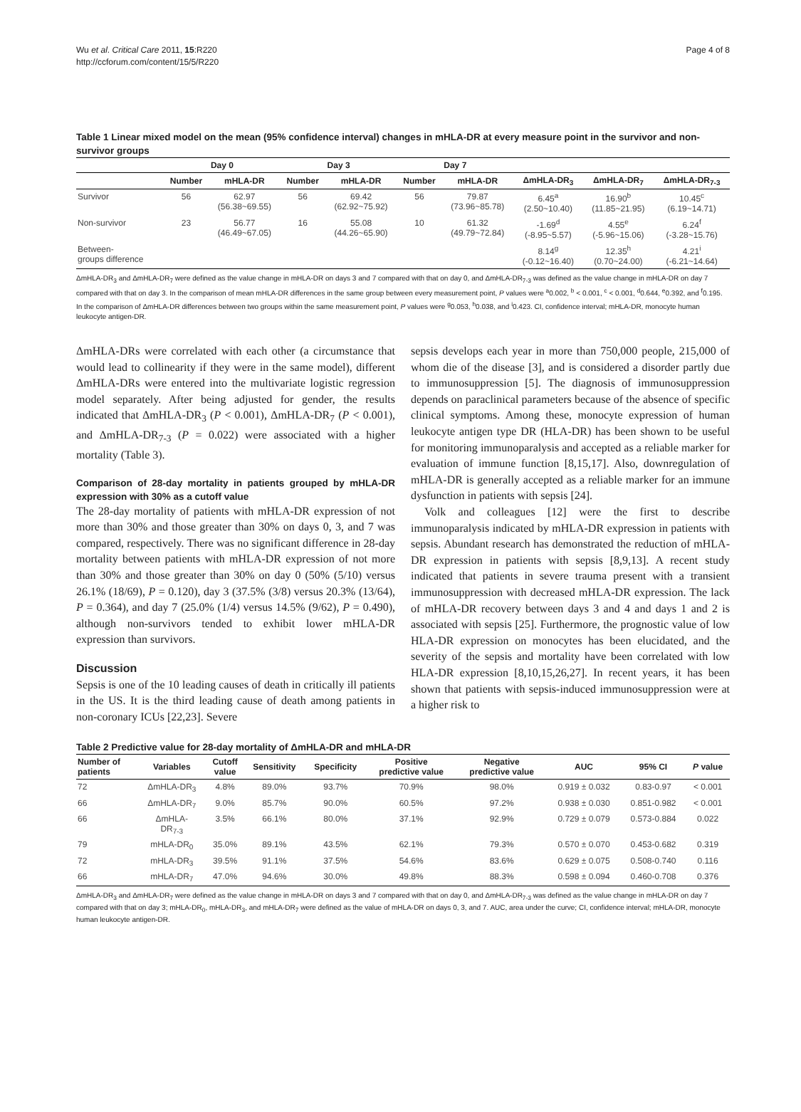Wu et al. Critical Care 2011, 15:R220
http://ccforum.com/content/15/5/R220
Page 4 of 8
Table 1 Linear mixed model on the mean (95% confidence interval) changes in mHLA-DR at every measure point in the survivor and non-survivor groups
| | Day 0 | | Day 3 | | Day 7 | | | | |
| --- | --- | --- | --- | --- | --- | --- | --- | --- | --- |
| | Number | mHLA-DR | Number | mHLA-DR | Number | mHLA-DR | ΔmHLA-DR<sub>3</sub> | ΔmHLA-DR<sub>7</sub> | ΔmHLA-DR<sub>7-3</sub> |
| Survivor | 56 | 62.97 (56.38~69.55) | 56 | 69.42 (62.92~75.92) | 56 | 79.87 (73.96~85.78) | 6.45<sup>a</sup> (2.50~10.40) | 16.90<sup>b</sup> (11.85~21.95) | 10.45<sup>c</sup> (6.19~14.71) |
| Non-survivor | 23 | 56.77 (46.49~67.05) | 16 | 55.08 (44.26~65.90) | 10 | 61.32 (49.79~72.84) | -1.69<sup>d</sup> (-8.95~5.57) | 4.55<sup>e</sup> (-5.96~15.06) | 6.24<sup>f</sup> (-3.28~15.76) |
| Between- groups difference | | | | | | | 8.14<sup>g</sup> (-0.12~16.40) | 12.35<sup>h</sup> (0.70~24.00) | 4.21<sup>i</sup> (-6.21~14.64) |
ΔmHLA-DR<sub>3</sub> and ΔmHLA-DR<sub>7</sub> were defined as the value change in mHLA-DR on days 3 and 7 compared with that on day 0, and ΔmHLA-DR<sub>7-3</sub> was defined as the value change in mHLA-DR on day 7 compared with that on day 3. In the comparison of mean mHLA-DR differences in the same group between every measurement point, P values were <sup>a</sup>0.002, <sup>b</sup> < 0.001, <sup>c</sup> < 0.001, <sup>d</sup>0.644, <sup>e</sup>0.392, and <sup>f</sup>0.195. In the comparison of ΔmHLA-DR differences between two groups within the same measurement point, P values were <sup>g</sup>0.053, <sup>h</sup>0.038, and <sup>i</sup>0.423. CI, confidence interval; mHLA-DR, monocyte human leukocyte antigen-DR.
ΔmHLA-DRs were correlated with each other (a circumstance that would lead to collinearity if they were in the same model), different ΔmHLA-DRs were entered into the multivariate logistic regression model separately. After being adjusted for gender, the results indicated that ΔmHLA-DR<sub>3</sub> (P < 0.001), ΔmHLA-DR<sub>7</sub> (P < 0.001), and ΔmHLA-DR<sub>7-3</sub> (P = 0.022) were associated with a higher mortality (Table 3).
Comparison of 28-day mortality in patients grouped by mHLA-DR expression with 30% as a cutoff value
The 28-day mortality of patients with mHLA-DR expression of not more than 30% and those greater than 30% on days 0, 3, and 7 was compared, respectively. There was no significant difference in 28-day mortality between patients with mHLA-DR expression of not more than 30% and those greater than 30% on day 0 (50% (5/10) versus 26.1% (18/69), P = 0.120), day 3 (37.5% (3/8) versus 20.3% (13/64), P = 0.364), and day 7 (25.0% (1/4) versus 14.5% (9/62), P = 0.490), although non-survivors tended to exhibit lower mHLA-DR expression than survivors.
Discussion
Sepsis is one of the 10 leading causes of death in critically ill patients in the US. It is the third leading cause of death among patients in non-coronary ICUs [22,23]. Severe
sepsis develops each year in more than 750,000 people, 215,000 of whom die of the disease [3], and is considered a disorder partly due to immunosuppression [5]. The diagnosis of immunosuppression depends on paraclinical parameters because of the absence of specific clinical symptoms. Among these, monocyte expression of human leukocyte antigen type DR (HLA-DR) has been shown to be useful for monitoring immunoparalysis and accepted as a reliable marker for evaluation of immune function [8,15,17]. Also, downregulation of mHLA-DR is generally accepted as a reliable marker for an immune dysfunction in patients with sepsis [24].
Volk and colleagues [12] were the first to describe immunoparalysis indicated by mHLA-DR expression in patients with sepsis. Abundant research has demonstrated the reduction of mHLA-DR expression in patients with sepsis [8,9,13]. A recent study indicated that patients in severe trauma present with a transient immunosuppression with decreased mHLA-DR expression. The lack of mHLA-DR recovery between days 3 and 4 and days 1 and 2 is associated with sepsis [25]. Furthermore, the prognostic value of low HLA-DR expression on monocytes has been elucidated, and the severity of the sepsis and mortality have been correlated with low HLA-DR expression [8,10,15,26,27]. In recent years, it has been shown that patients with sepsis-induced immunosuppression were at a higher risk to
Table 2 Predictive value for 28-day mortality of ΔmHLA-DR and mHLA-DR
| Number of patients | Variables | Cutoff value | Sensitivity | Specificity | Positive predictive value | Negative predictive value | AUC | 95% CI | P value |
| --- | --- | --- | --- | --- | --- | --- | --- | --- | --- |
| 72 | ΔmHLA-DR<sub>3</sub> | 4.8% | 89.0% | 93.7% | 70.9% | 98.0% | 0.919 ± 0.032 | 0.83-0.97 | < 0.001 |
| 66 | ΔmHLA-DR<sub>7</sub> | 9.0% | 85.7% | 90.0% | 60.5% | 97.2% | 0.938 ± 0.030 | 0.851-0.982 | < 0.001 |
| 66 | ΔmHLA- DR<sub>7-3</sub> | 3.5% | 66.1% | 80.0% | 37.1% | 92.9% | 0.729 ± 0.079 | 0.573-0.884 | 0.022 |
| 79 | mHLA-DR<sub>0</sub> | 35.0% | 89.1% | 43.5% | 62.1% | 79.3% | 0.570 ± 0.070 | 0.453-0.682 | 0.319 |
| 72 | mHLA-DR<sub>3</sub> | 39.5% | 91.1% | 37.5% | 54.6% | 83.6% | 0.629 ± 0.075 | 0.508-0.740 | 0.116 |
| 66 | mHLA-DR<sub>7</sub> | 47.0% | 94.6% | 30.0% | 49.8% | 88.3% | 0.598 ± 0.094 | 0.460-0.708 | 0.376 |
ΔmHLA-DR<sub>3</sub> and ΔmHLA-DR<sub>7</sub> were defined as the value change in mHLA-DR on days 3 and 7 compared with that on day 0, and ΔmHLA-DR<sub>7-3</sub> was defined as the value change in mHLA-DR on day 7 compared with that on day 3; mHLA-DR<sub>0</sub>, mHLA-DR<sub>3</sub>, and mHLA-DR<sub>7</sub> were defined as the value of mHLA-DR on days 0, 3, and 7. AUC, area under the curve; CI, confidence interval; mHLA-DR, monocyte human leukocyte antigen-DR.